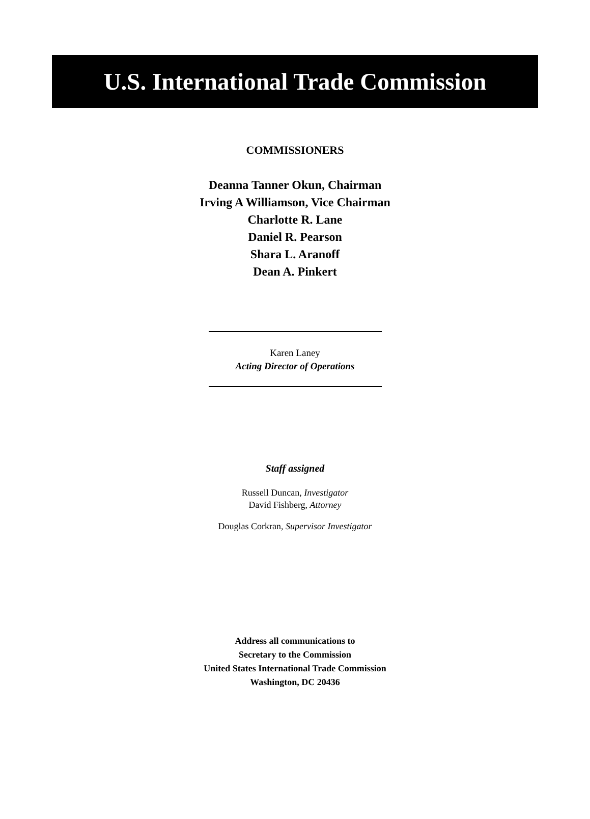U.S. International Trade Commission
COMMISSIONERS
Deanna Tanner Okun, Chairman
Irving A Williamson, Vice Chairman
Charlotte R. Lane
Daniel R. Pearson
Shara L. Aranoff
Dean A. Pinkert
Karen Laney
Acting Director of Operations
Staff assigned
Russell Duncan, Investigator
David Fishberg, Attorney
Douglas Corkran, Supervisor Investigator
Address all communications to
Secretary to the Commission
United States International Trade Commission
Washington, DC 20436